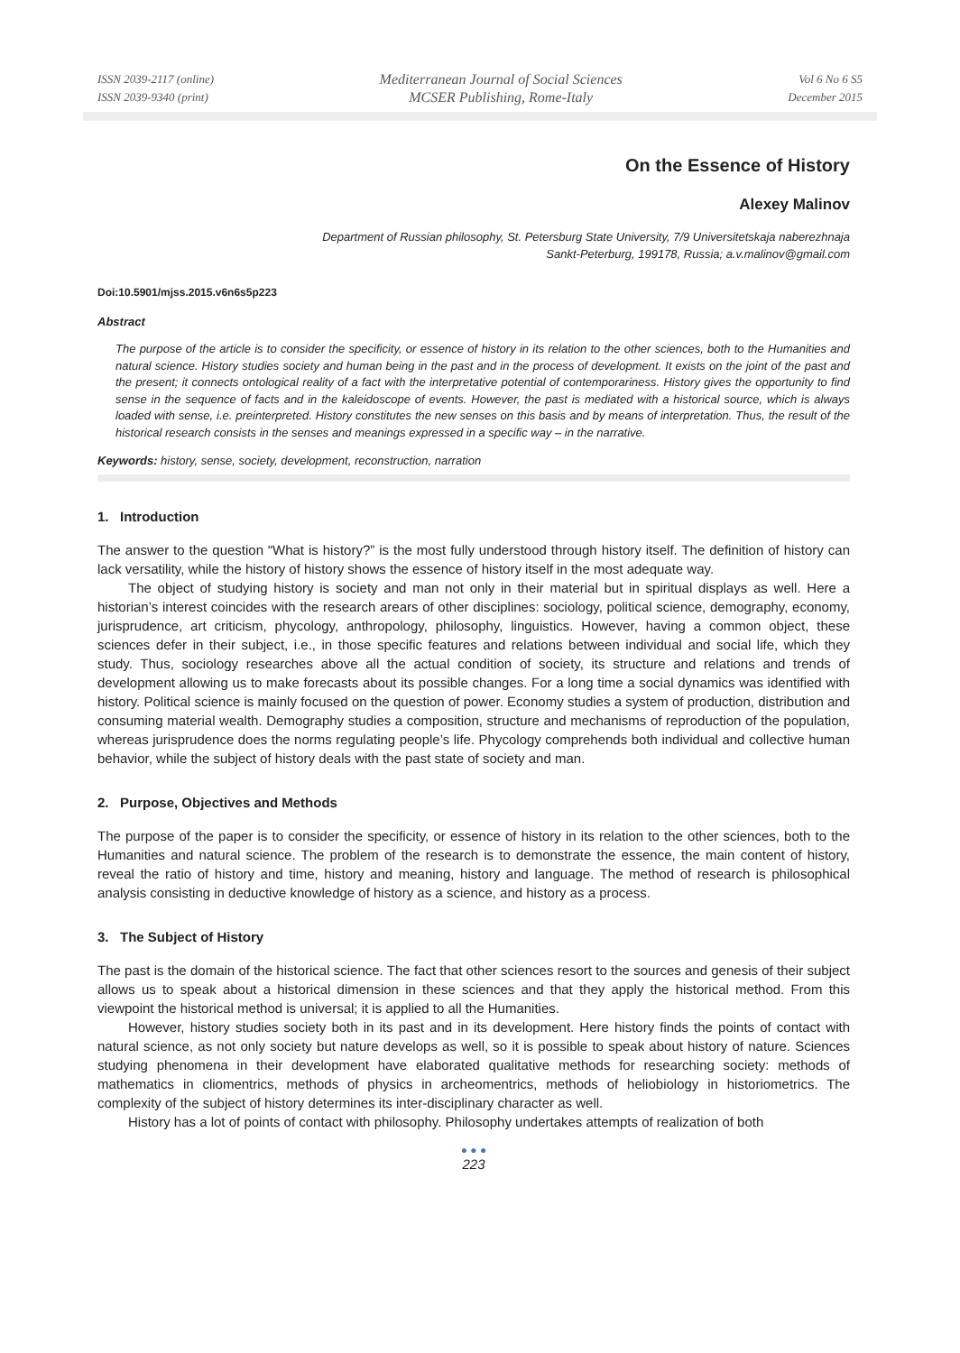ISSN 2039-2117 (online)
ISSN 2039-9340 (print)
Mediterranean Journal of Social Sciences
MCSER Publishing, Rome-Italy
Vol 6 No 6 S5
December 2015
On the Essence of History
Alexey Malinov
Department of Russian philosophy, St. Petersburg State University, 7/9 Universitetskaja naberezhnaja
Sankt-Peterburg, 199178, Russia; a.v.malinov@gmail.com
Doi:10.5901/mjss.2015.v6n6s5p223
Abstract
The purpose of the article is to consider the specificity, or essence of history in its relation to the other sciences, both to the Humanities and natural science. History studies society and human being in the past and in the process of development. It exists on the joint of the past and the present; it connects ontological reality of a fact with the interpretative potential of contemporariness. History gives the opportunity to find sense in the sequence of facts and in the kaleidoscope of events. However, the past is mediated with a historical source, which is always loaded with sense, i.e. preinterpreted. History constitutes the new senses on this basis and by means of interpretation. Thus, the result of the historical research consists in the senses and meanings expressed in a specific way – in the narrative.
Keywords: history, sense, society, development, reconstruction, narration
1. Introduction
The answer to the question “What is history?” is the most fully understood through history itself. The definition of history can lack versatility, while the history of history shows the essence of history itself in the most adequate way.
The object of studying history is society and man not only in their material but in spiritual displays as well. Here a historian’s interest coincides with the research arears of other disciplines: sociology, political science, demography, economy, jurisprudence, art criticism, phycology, anthropology, philosophy, linguistics. However, having a common object, these sciences defer in their subject, i.e., in those specific features and relations between individual and social life, which they study. Thus, sociology researches above all the actual condition of society, its structure and relations and trends of development allowing us to make forecasts about its possible changes. For a long time a social dynamics was identified with history. Political science is mainly focused on the question of power. Economy studies a system of production, distribution and consuming material wealth. Demography studies a composition, structure and mechanisms of reproduction of the population, whereas jurisprudence does the norms regulating people’s life. Phycology comprehends both individual and collective human behavior, while the subject of history deals with the past state of society and man.
2. Purpose, Objectives and Methods
The purpose of the paper is to consider the specificity, or essence of history in its relation to the other sciences, both to the Humanities and natural science. The problem of the research is to demonstrate the essence, the main content of history, reveal the ratio of history and time, history and meaning, history and language. The method of research is philosophical analysis consisting in deductive knowledge of history as a science, and history as a process.
3. The Subject of History
The past is the domain of the historical science. The fact that other sciences resort to the sources and genesis of their subject allows us to speak about a historical dimension in these sciences and that they apply the historical method. From this viewpoint the historical method is universal; it is applied to all the Humanities.
However, history studies society both in its past and in its development. Here history finds the points of contact with natural science, as not only society but nature develops as well, so it is possible to speak about history of nature. Sciences studying phenomena in their development have elaborated qualitative methods for researching society: methods of mathematics in cliomentrics, methods of physics in archeomentrics, methods of heliobiology in historiometrics. The complexity of the subject of history determines its inter-disciplinary character as well.
History has a lot of points of contact with philosophy. Philosophy undertakes attempts of realization of both
● ● ●
223